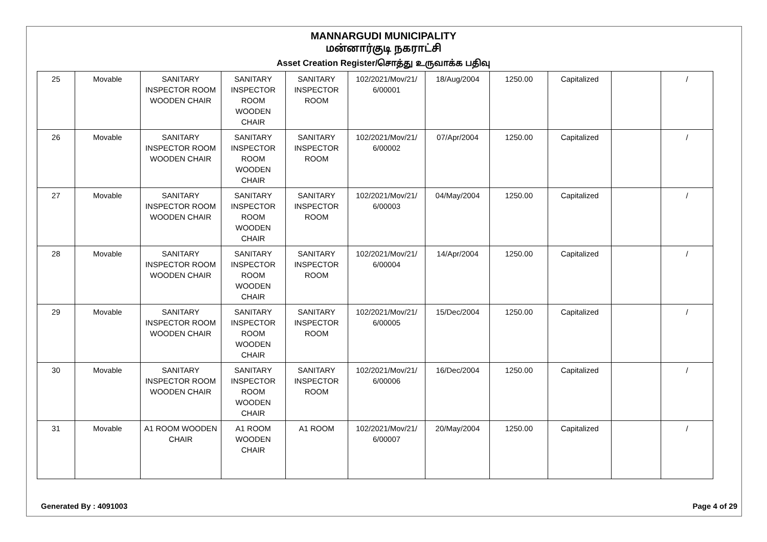MANNARGUDI MUNICIPALITY
மன்னார்குடி நகராட்சி
Asset Creation Register/சொத்து உருவாக்க பதிவு
| 25 | Movable | SANITARY INSPECTOR ROOM WOODEN CHAIR | SANITARY INSPECTOR ROOM WOODEN CHAIR | SANITARY INSPECTOR ROOM | 102/2021/Mov/21/ 6/00001 | 18/Aug/2004 | 1250.00 | Capitalized | | / |
| 26 | Movable | SANITARY INSPECTOR ROOM WOODEN CHAIR | SANITARY INSPECTOR ROOM WOODEN CHAIR | SANITARY INSPECTOR ROOM | 102/2021/Mov/21/ 6/00002 | 07/Apr/2004 | 1250.00 | Capitalized | | / |
| 27 | Movable | SANITARY INSPECTOR ROOM WOODEN CHAIR | SANITARY INSPECTOR ROOM WOODEN CHAIR | SANITARY INSPECTOR ROOM | 102/2021/Mov/21/ 6/00003 | 04/May/2004 | 1250.00 | Capitalized | | / |
| 28 | Movable | SANITARY INSPECTOR ROOM WOODEN CHAIR | SANITARY INSPECTOR ROOM WOODEN CHAIR | SANITARY INSPECTOR ROOM | 102/2021/Mov/21/ 6/00004 | 14/Apr/2004 | 1250.00 | Capitalized | | / |
| 29 | Movable | SANITARY INSPECTOR ROOM WOODEN CHAIR | SANITARY INSPECTOR ROOM WOODEN CHAIR | SANITARY INSPECTOR ROOM | 102/2021/Mov/21/ 6/00005 | 15/Dec/2004 | 1250.00 | Capitalized | | / |
| 30 | Movable | SANITARY INSPECTOR ROOM WOODEN CHAIR | SANITARY INSPECTOR ROOM WOODEN CHAIR | SANITARY INSPECTOR ROOM | 102/2021/Mov/21/ 6/00006 | 16/Dec/2004 | 1250.00 | Capitalized | | / |
| 31 | Movable | A1 ROOM WOODEN CHAIR | A1 ROOM WOODEN CHAIR | A1 ROOM | 102/2021/Mov/21/ 6/00007 | 20/May/2004 | 1250.00 | Capitalized | | / |
Generated By : 4091003 Page 4 of 29